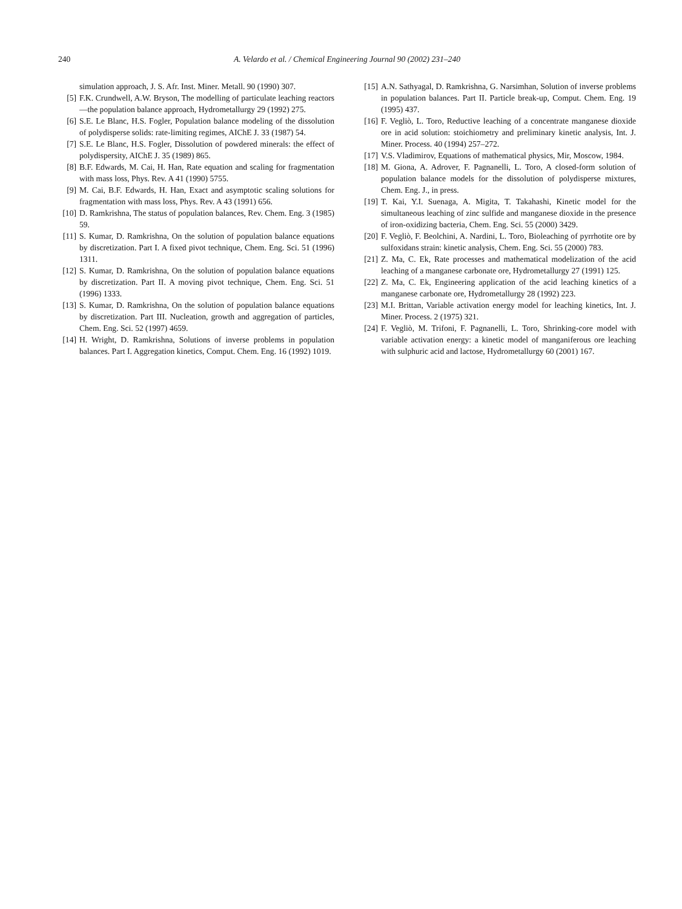240 A. Velardo et al. / Chemical Engineering Journal 90 (2002) 231–240
simulation approach, J. S. Afr. Inst. Miner. Metall. 90 (1990) 307.
[5] F.K. Crundwell, A.W. Bryson, The modelling of particulate leaching reactors—the population balance approach, Hydrometallurgy 29 (1992) 275.
[6] S.E. Le Blanc, H.S. Fogler, Population balance modeling of the dissolution of polydisperse solids: rate-limiting regimes, AIChE J. 33 (1987) 54.
[7] S.E. Le Blanc, H.S. Fogler, Dissolution of powdered minerals: the effect of polydispersity, AIChE J. 35 (1989) 865.
[8] B.F. Edwards, M. Cai, H. Han, Rate equation and scaling for fragmentation with mass loss, Phys. Rev. A 41 (1990) 5755.
[9] M. Cai, B.F. Edwards, H. Han, Exact and asymptotic scaling solutions for fragmentation with mass loss, Phys. Rev. A 43 (1991) 656.
[10] D. Ramkrishna, The status of population balances, Rev. Chem. Eng. 3 (1985) 59.
[11] S. Kumar, D. Ramkrishna, On the solution of population balance equations by discretization. Part I. A fixed pivot technique, Chem. Eng. Sci. 51 (1996) 1311.
[12] S. Kumar, D. Ramkrishna, On the solution of population balance equations by discretization. Part II. A moving pivot technique, Chem. Eng. Sci. 51 (1996) 1333.
[13] S. Kumar, D. Ramkrishna, On the solution of population balance equations by discretization. Part III. Nucleation, growth and aggregation of particles, Chem. Eng. Sci. 52 (1997) 4659.
[14] H. Wright, D. Ramkrishna, Solutions of inverse problems in population balances. Part I. Aggregation kinetics, Comput. Chem. Eng. 16 (1992) 1019.
[15] A.N. Sathyagal, D. Ramkrishna, G. Narsimhan, Solution of inverse problems in population balances. Part II. Particle break-up, Comput. Chem. Eng. 19 (1995) 437.
[16] F. Vegliò, L. Toro, Reductive leaching of a concentrate manganese dioxide ore in acid solution: stoichiometry and preliminary kinetic analysis, Int. J. Miner. Process. 40 (1994) 257–272.
[17] V.S. Vladimirov, Equations of mathematical physics, Mir, Moscow, 1984.
[18] M. Giona, A. Adrover, F. Pagnanelli, L. Toro, A closed-form solution of population balance models for the dissolution of polydisperse mixtures, Chem. Eng. J., in press.
[19] T. Kai, Y.I. Suenaga, A. Migita, T. Takahashi, Kinetic model for the simultaneous leaching of zinc sulfide and manganese dioxide in the presence of iron-oxidizing bacteria, Chem. Eng. Sci. 55 (2000) 3429.
[20] F. Vegliò, F. Beolchini, A. Nardini, L. Toro, Bioleaching of pyrrhotite ore by sulfoxidans strain: kinetic analysis, Chem. Eng. Sci. 55 (2000) 783.
[21] Z. Ma, C. Ek, Rate processes and mathematical modelization of the acid leaching of a manganese carbonate ore, Hydrometallurgy 27 (1991) 125.
[22] Z. Ma, C. Ek, Engineering application of the acid leaching kinetics of a manganese carbonate ore, Hydrometallurgy 28 (1992) 223.
[23] M.I. Brittan, Variable activation energy model for leaching kinetics, Int. J. Miner. Process. 2 (1975) 321.
[24] F. Vegliò, M. Trifoni, F. Pagnanelli, L. Toro, Shrinking-core model with variable activation energy: a kinetic model of manganiferous ore leaching with sulphuric acid and lactose, Hydrometallurgy 60 (2001) 167.